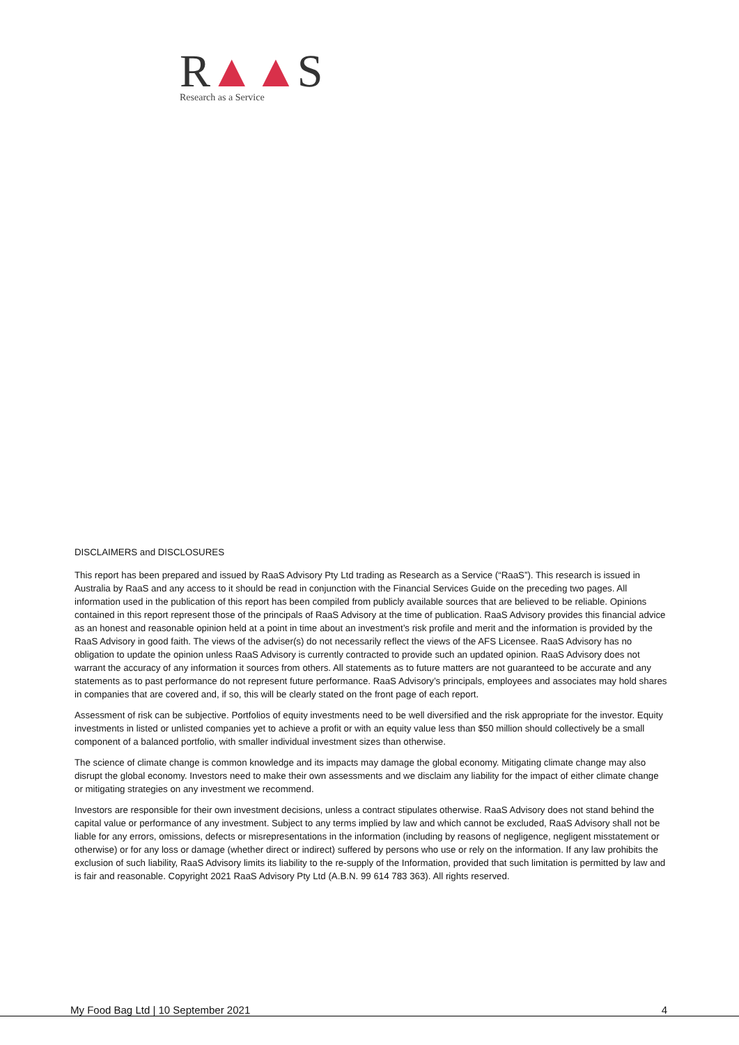R▲▲S
Research as a Service
DISCLAIMERS and DISCLOSURES
This report has been prepared and issued by RaaS Advisory Pty Ltd trading as Research as a Service (“RaaS”). This research is issued in Australia by RaaS and any access to it should be read in conjunction with the Financial Services Guide on the preceding two pages. All information used in the publication of this report has been compiled from publicly available sources that are believed to be reliable. Opinions contained in this report represent those of the principals of RaaS Advisory at the time of publication. RaaS Advisory provides this financial advice as an honest and reasonable opinion held at a point in time about an investment’s risk profile and merit and the information is provided by the RaaS Advisory in good faith. The views of the adviser(s) do not necessarily reflect the views of the AFS Licensee. RaaS Advisory has no obligation to update the opinion unless RaaS Advisory is currently contracted to provide such an updated opinion. RaaS Advisory does not warrant the accuracy of any information it sources from others. All statements as to future matters are not guaranteed to be accurate and any statements as to past performance do not represent future performance. RaaS Advisory’s principals, employees and associates may hold shares in companies that are covered and, if so, this will be clearly stated on the front page of each report.
Assessment of risk can be subjective. Portfolios of equity investments need to be well diversified and the risk appropriate for the investor. Equity investments in listed or unlisted companies yet to achieve a profit or with an equity value less than $50 million should collectively be a small component of a balanced portfolio, with smaller individual investment sizes than otherwise.
The science of climate change is common knowledge and its impacts may damage the global economy. Mitigating climate change may also disrupt the global economy. Investors need to make their own assessments and we disclaim any liability for the impact of either climate change or mitigating strategies on any investment we recommend.
Investors are responsible for their own investment decisions, unless a contract stipulates otherwise. RaaS Advisory does not stand behind the capital value or performance of any investment. Subject to any terms implied by law and which cannot be excluded, RaaS Advisory shall not be liable for any errors, omissions, defects or misrepresentations in the information (including by reasons of negligence, negligent misstatement or otherwise) or for any loss or damage (whether direct or indirect) suffered by persons who use or rely on the information. If any law prohibits the exclusion of such liability, RaaS Advisory limits its liability to the re-supply of the Information, provided that such limitation is permitted by law and is fair and reasonable. Copyright 2021 RaaS Advisory Pty Ltd (A.B.N. 99 614 783 363). All rights reserved.
My Food Bag Ltd | 10 September 2021 4